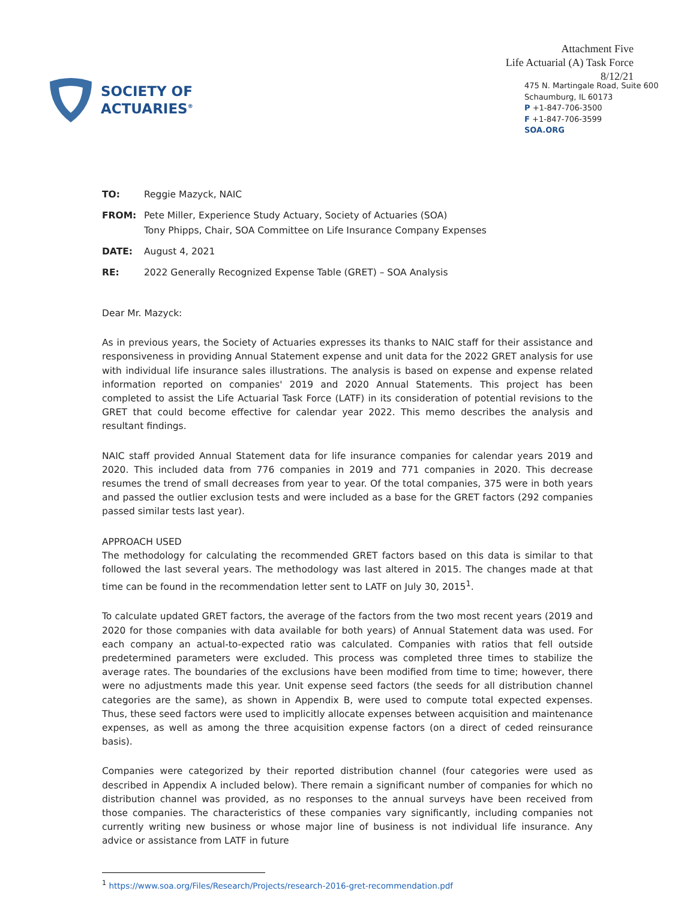SOCIETY OF
ACTUARIES<sup>®</sup>
Attachment Five
Life Actuarial (A) Task Force
8/12/21
475 N. Martingale Road, Suite 600
Schaumburg, IL 60173
P +1-847-706-3500
F +1-847-706-3599
SOA.ORG
TO: Reggie Mazyck, NAIC
FROM: Pete Miller, Experience Study Actuary, Society of Actuaries (SOA)
Tony Phipps, Chair, SOA Committee on Life Insurance Company Expenses
DATE: August 4, 2021
RE: 2022 Generally Recognized Expense Table (GRET) – SOA Analysis
Dear Mr. Mazyck:
As in previous years, the Society of Actuaries expresses its thanks to NAIC staff for their assistance and responsiveness in providing Annual Statement expense and unit data for the 2022 GRET analysis for use with individual life insurance sales illustrations. The analysis is based on expense and expense related information reported on companies' 2019 and 2020 Annual Statements. This project has been completed to assist the Life Actuarial Task Force (LATF) in its consideration of potential revisions to the GRET that could become effective for calendar year 2022. This memo describes the analysis and resultant findings.
NAIC staff provided Annual Statement data for life insurance companies for calendar years 2019 and 2020. This included data from 776 companies in 2019 and 771 companies in 2020. This decrease resumes the trend of small decreases from year to year. Of the total companies, 375 were in both years and passed the outlier exclusion tests and were included as a base for the GRET factors (292 companies passed similar tests last year).
APPROACH USED
The methodology for calculating the recommended GRET factors based on this data is similar to that followed the last several years. The methodology was last altered in 2015. The changes made at that time can be found in the recommendation letter sent to LATF on July 30, 2015<sup>1</sup>.
To calculate updated GRET factors, the average of the factors from the two most recent years (2019 and 2020 for those companies with data available for both years) of Annual Statement data was used. For each company an actual-to-expected ratio was calculated. Companies with ratios that fell outside predetermined parameters were excluded. This process was completed three times to stabilize the average rates. The boundaries of the exclusions have been modified from time to time; however, there were no adjustments made this year. Unit expense seed factors (the seeds for all distribution channel categories are the same), as shown in Appendix B, were used to compute total expected expenses. Thus, these seed factors were used to implicitly allocate expenses between acquisition and maintenance expenses, as well as among the three acquisition expense factors (on a direct of ceded reinsurance basis).
Companies were categorized by their reported distribution channel (four categories were used as described in Appendix A included below). There remain a significant number of companies for which no distribution channel was provided, as no responses to the annual surveys have been received from those companies. The characteristics of these companies vary significantly, including companies not currently writing new business or whose major line of business is not individual life insurance. Any advice or assistance from LATF in future
<sup>1</sup> https://www.soa.org/Files/Research/Projects/research-2016-gret-recommendation.pdf